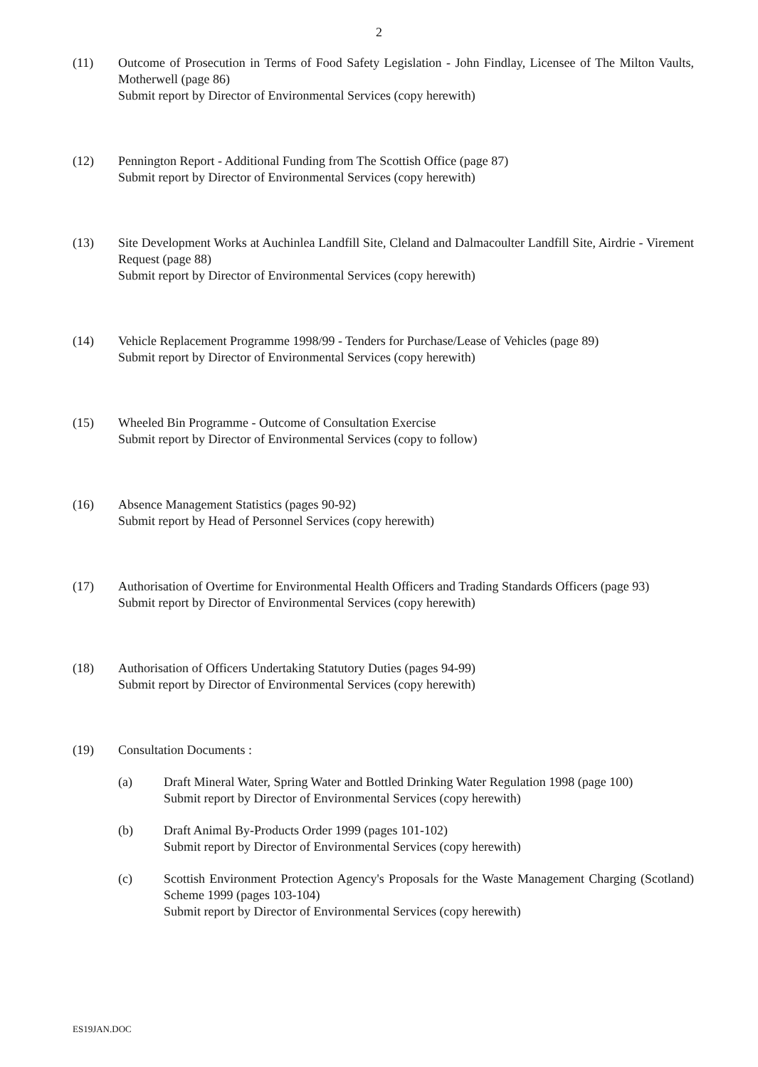2
(11) Outcome of Prosecution in Terms of Food Safety Legislation - John Findlay, Licensee of The Milton Vaults, Motherwell (page 86)
Submit report by Director of Environmental Services (copy herewith)
(12) Pennington Report - Additional Funding from The Scottish Office (page 87)
Submit report by Director of Environmental Services (copy herewith)
(13) Site Development Works at Auchinlea Landfill Site, Cleland and Dalmacoulter Landfill Site, Airdrie - Virement Request (page 88)
Submit report by Director of Environmental Services (copy herewith)
(14) Vehicle Replacement Programme 1998/99 - Tenders for Purchase/Lease of Vehicles (page 89)
Submit report by Director of Environmental Services (copy herewith)
(15) Wheeled Bin Programme - Outcome of Consultation Exercise
Submit report by Director of Environmental Services (copy to follow)
(16) Absence Management Statistics (pages 90-92)
Submit report by Head of Personnel Services (copy herewith)
(17) Authorisation of Overtime for Environmental Health Officers and Trading Standards Officers (page 93)
Submit report by Director of Environmental Services (copy herewith)
(18) Authorisation of Officers Undertaking Statutory Duties (pages 94-99)
Submit report by Director of Environmental Services (copy herewith)
(19) Consultation Documents :
(a) Draft Mineral Water, Spring Water and Bottled Drinking Water Regulation 1998 (page 100)
Submit report by Director of Environmental Services (copy herewith)
(b) Draft Animal By-Products Order 1999 (pages 101-102)
Submit report by Director of Environmental Services (copy herewith)
(c) Scottish Environment Protection Agency's Proposals for the Waste Management Charging (Scotland) Scheme 1999 (pages 103-104)
Submit report by Director of Environmental Services (copy herewith)
ES19JAN.DOC